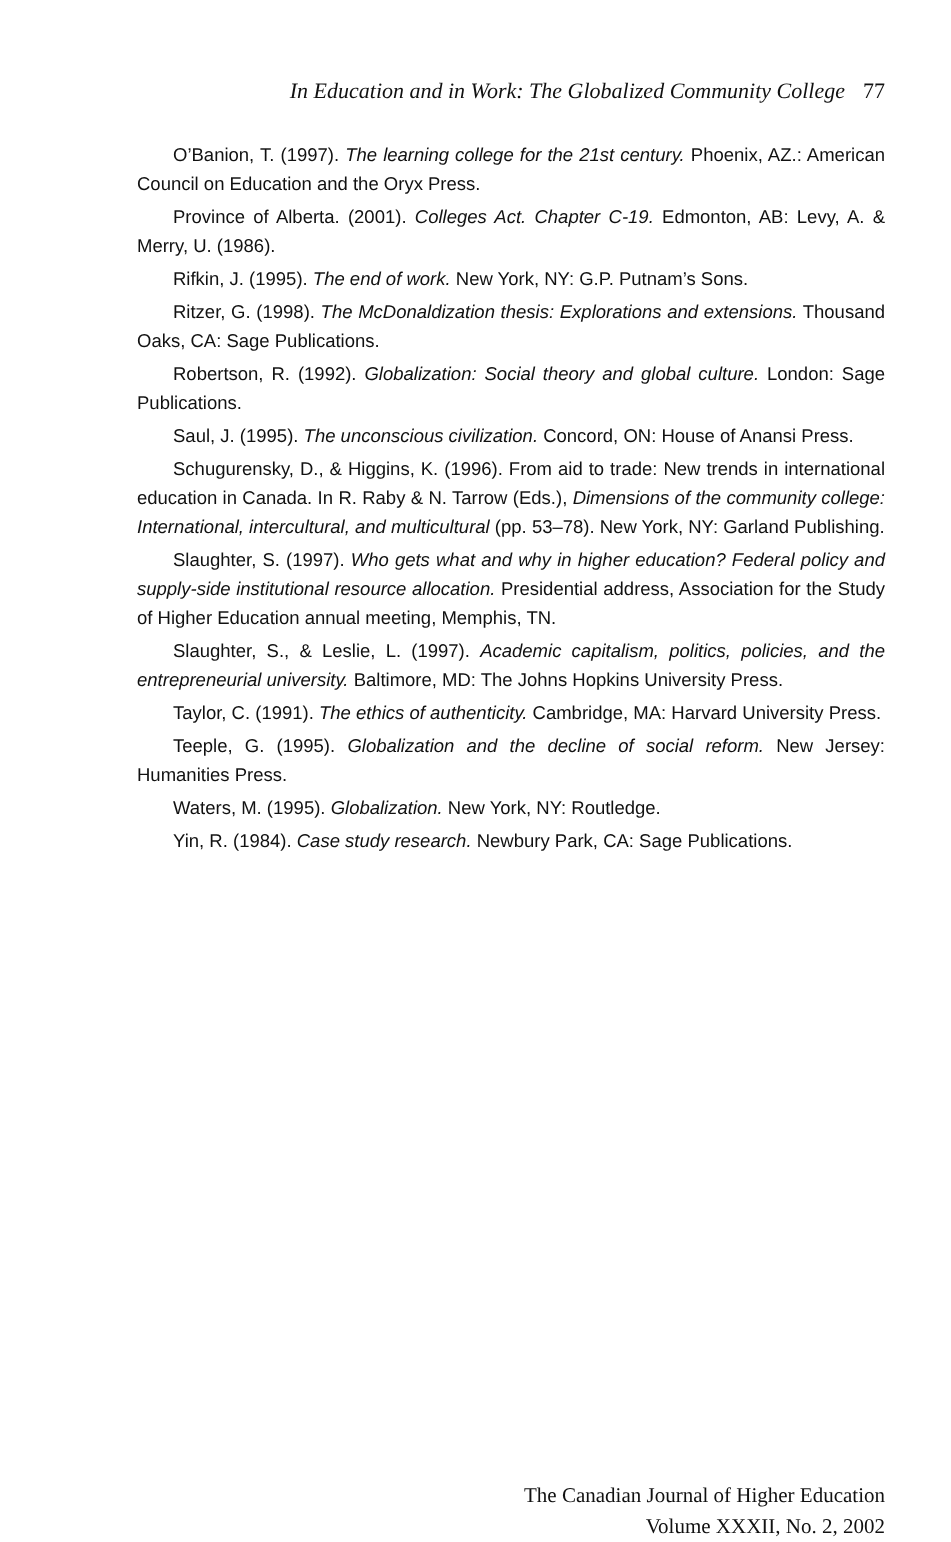In Education and in Work: The Globalized Community College 77
O’Banion, T. (1997). The learning college for the 21st century. Phoenix, AZ.: American Council on Education and the Oryx Press.
Province of Alberta. (2001). Colleges Act. Chapter C-19. Edmonton, AB: Levy, A. & Merry, U. (1986).
Rifkin, J. (1995). The end of work. New York, NY: G.P. Putnam’s Sons.
Ritzer, G. (1998). The McDonaldization thesis: Explorations and extensions. Thousand Oaks, CA: Sage Publications.
Robertson, R. (1992). Globalization: Social theory and global culture. London: Sage Publications.
Saul, J. (1995). The unconscious civilization. Concord, ON: House of Anansi Press.
Schugurensky, D., & Higgins, K. (1996). From aid to trade: New trends in international education in Canada. In R. Raby & N. Tarrow (Eds.), Dimensions of the community college: International, intercultural, and multicultural (pp. 53–78). New York, NY: Garland Publishing.
Slaughter, S. (1997). Who gets what and why in higher education? Federal policy and supply-side institutional resource allocation. Presidential address, Association for the Study of Higher Education annual meeting, Memphis, TN.
Slaughter, S., & Leslie, L. (1997). Academic capitalism, politics, policies, and the entrepreneurial university. Baltimore, MD: The Johns Hopkins University Press.
Taylor, C. (1991). The ethics of authenticity. Cambridge, MA: Harvard University Press.
Teeple, G. (1995). Globalization and the decline of social reform. New Jersey: Humanities Press.
Waters, M. (1995). Globalization. New York, NY: Routledge.
Yin, R. (1984). Case study research. Newbury Park, CA: Sage Publications.
The Canadian Journal of Higher Education
Volume XXXII, No. 2, 2002